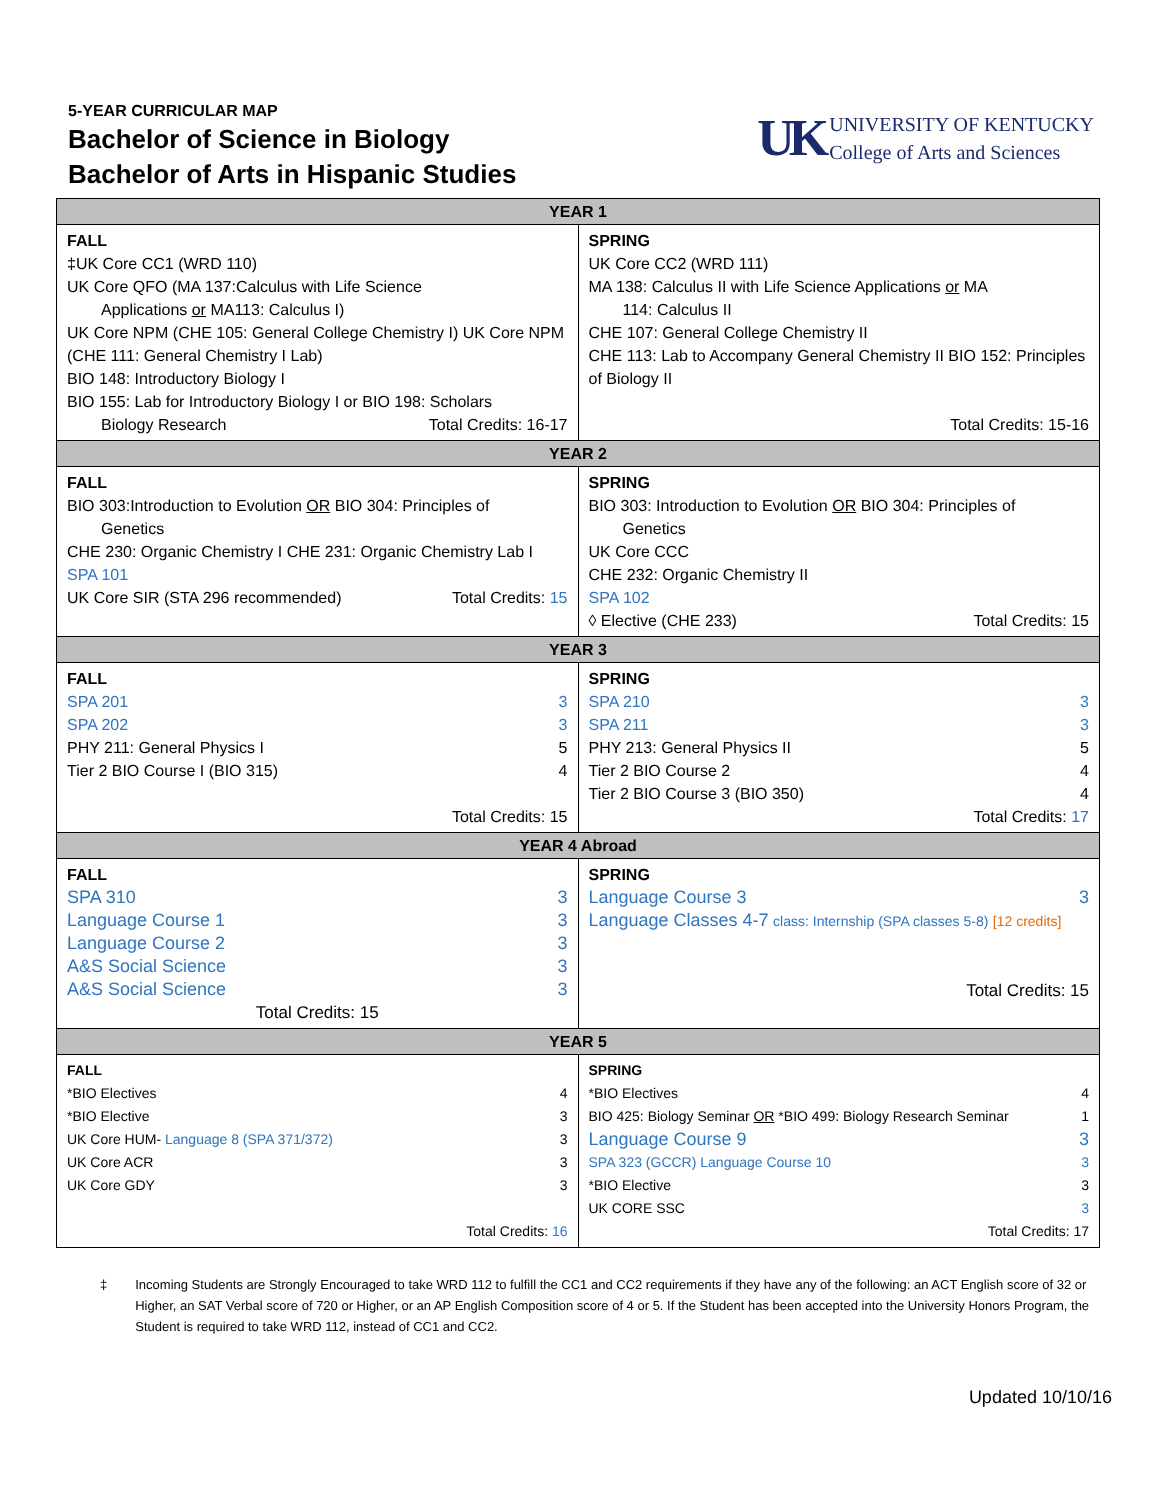5-YEAR CURRICULAR MAP
Bachelor of Science in Biology
Bachelor of Arts in Hispanic Studies
UK
UNIVERSITY OF KENTUCKY
College of Arts and Sciences
| YEAR 1 | |
| FALL ‡UK Core CC1 (WRD 110) UK Core QFO (MA 137:Calculus with Life Science Applications or MA113: Calculus I) UK Core NPM (CHE 105: General College Chemistry I) UK Core NPM (CHE 111: General Chemistry I Lab) BIO 148: Introductory Biology I BIO 155: Lab for Introductory Biology I or BIO 198: Scholars Biology Research Total Credits: 16-17 | SPRING UK Core CC2 (WRD 111) MA 138: Calculus II with Life Science Applications or MA 114: Calculus II CHE 107: General College Chemistry II CHE 113: Lab to Accompany General Chemistry II BIO 152: Principles of Biology II Total Credits: 15-16 |
| YEAR 2 | |
| FALL BIO 303:Introduction to Evolution OR BIO 304: Principles of Genetics CHE 230: Organic Chemistry I CHE 231: Organic Chemistry Lab I SPA 101 UK Core SIR (STA 296 recommended) Total Credits: 15 | SPRING BIO 303: Introduction to Evolution OR BIO 304: Principles of Genetics UK Core CCC CHE 232: Organic Chemistry II SPA 102 ◊ Elective (CHE 233) Total Credits: 15 |
| YEAR 3 | |
| FALL SPA 201 3 SPA 202 3 PHY 211: General Physics I 5 Tier 2 BIO Course I (BIO 315) 4 Total Credits: 15 | SPRING SPA 210 3 SPA 211 3 PHY 213: General Physics II 5 Tier 2 BIO Course 2 4 Tier 2 BIO Course 3 (BIO 350) 4 Total Credits: 17 |
| YEAR 4 Abroad | |
| FALL SPA 310 3 Language Course 1 3 Language Course 2 3 A&S Social Science 3 A&S Social Science 3 Total Credits: 15 | SPRING Language Course 3 3 Language Classes 4-7 class: Internship (SPA classes 5-8) [12 credits] Total Credits: 15 |
| YEAR 5 | |
| FALL *BIO Electives 4 *BIO Elective 3 UK Core HUM- Language 8 (SPA 371/372) 3 UK Core ACR 3 UK Core GDY 3 Total Credits: 16 | SPRING *BIO Electives 4 BIO 425: Biology Seminar OR *BIO 499: Biology Research Seminar 1 Language Course 9 3 SPA 323 (GCCR) Language Course 10 3 *BIO Elective 3 UK CORE SSC 3 Total Credits: 17 |
‡ Incoming Students are Strongly Encouraged to take WRD 112 to fulfill the CC1 and CC2 requirements if they have any of the following: an ACT English score of 32 or Higher, an SAT Verbal score of 720 or Higher, or an AP English Composition score of 4 or 5. If the Student has been accepted into the University Honors Program, the Student is required to take WRD 112, instead of CC1 and CC2.
Updated 10/10/16